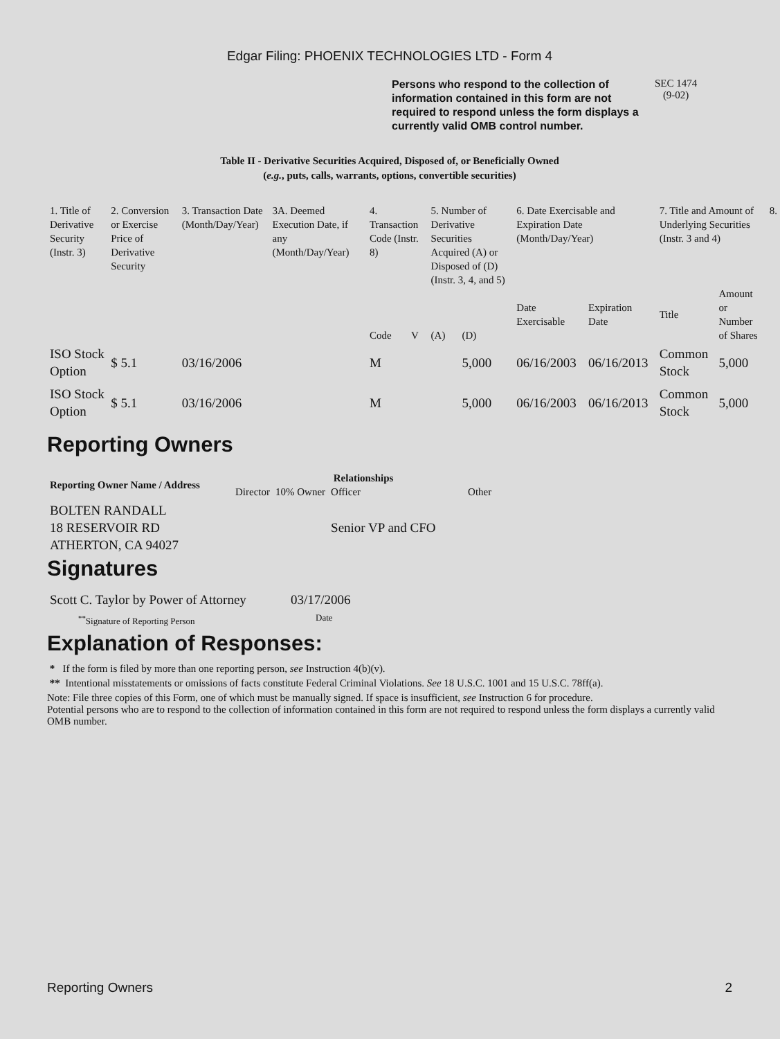Edgar Filing: PHOENIX TECHNOLOGIES LTD - Form 4
Persons who respond to the collection of information contained in this form are not required to respond unless the form displays a currently valid OMB control number.
SEC 1474
(9-02)
Table II - Derivative Securities Acquired, Disposed of, or Beneficially Owned
(e.g., puts, calls, warrants, options, convertible securities)
| 1. Title of Derivative Security (Instr. 3) | 2. Conversion or Exercise Price of Derivative Security | 3. Transaction Date (Month/Day/Year) | 3A. Deemed Execution Date, if any (Month/Day/Year) | 4. Transaction Code (Instr. 8) | | 5. Number of Derivative Securities Acquired (A) or Disposed of (D) (Instr. 3, 4, and 5) | | 6. Date Exercisable and Expiration Date (Month/Day/Year) | | 7. Title and Amount of Underlying Securities (Instr. 3 and 4) | | 8. |
| --- | --- | --- | --- | --- | --- | --- | --- | --- | --- | --- | --- | --- |
| | | | | Code | V | (A) | (D) | Date Exercisable | Expiration Date | Title | Amount or Number of Shares | |
| ISO Stock Option | $ 5.1 | 03/16/2006 | | M | | | 5,000 | 06/16/2003 | 06/16/2013 | Common Stock | 5,000 | |
| ISO Stock Option | $ 5.1 | 03/16/2006 | | M | | | 5,000 | 06/16/2003 | 06/16/2013 | Common Stock | 5,000 | |
Reporting Owners
| Reporting Owner Name / Address | Relationships | | | |
| --- | --- | --- | --- | --- |
| | Director | 10% Owner | Officer | Other |
| BOLTEN RANDALL 18 RESERVOIR RD ATHERTON, CA 94027 | | | Senior VP and CFO | |
Signatures
| Scott C. Taylor by Power of Attorney | 03/17/2006 |
| <sup>**</sup> Signature of Reporting Person | Date |
Explanation of Responses:
* If the form is filed by more than one reporting person, see Instruction 4(b)(v).
** Intentional misstatements or omissions of facts constitute Federal Criminal Violations. See 18 U.S.C. 1001 and 15 U.S.C. 78ff(a).
Note: File three copies of this Form, one of which must be manually signed. If space is insufficient, see Instruction 6 for procedure.
Potential persons who are to respond to the collection of information contained in this form are not required to respond unless the form displays a currently valid OMB number.
Reporting Owners 2